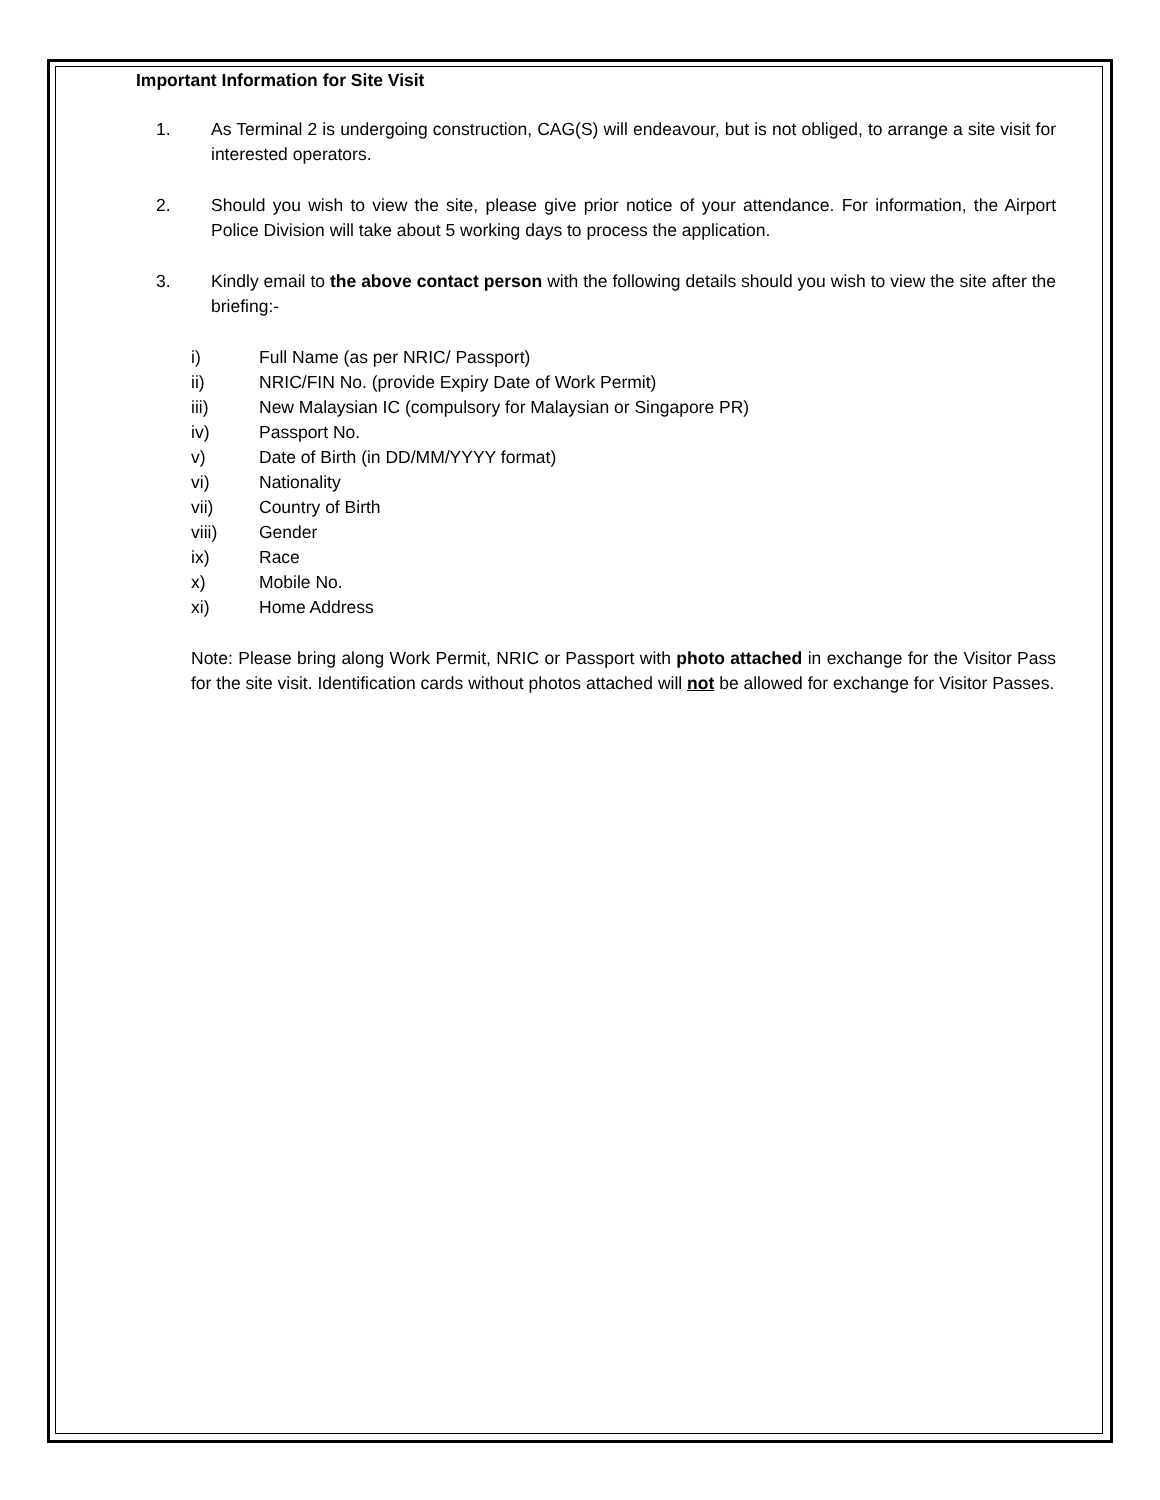Important Information for Site Visit
1. As Terminal 2 is undergoing construction, CAG(S) will endeavour, but is not obliged, to arrange a site visit for interested operators.
2. Should you wish to view the site, please give prior notice of your attendance. For information, the Airport Police Division will take about 5 working days to process the application.
3. Kindly email to the above contact person with the following details should you wish to view the site after the briefing:-
i) Full Name (as per NRIC/ Passport)
ii) NRIC/FIN No. (provide Expiry Date of Work Permit)
iii) New Malaysian IC (compulsory for Malaysian or Singapore PR)
iv) Passport No.
v) Date of Birth (in DD/MM/YYYY format)
vi) Nationality
vii) Country of Birth
viii) Gender
ix) Race
x) Mobile No.
xi) Home Address
Note: Please bring along Work Permit, NRIC or Passport with photo attached in exchange for the Visitor Pass for the site visit. Identification cards without photos attached will not be allowed for exchange for Visitor Passes.